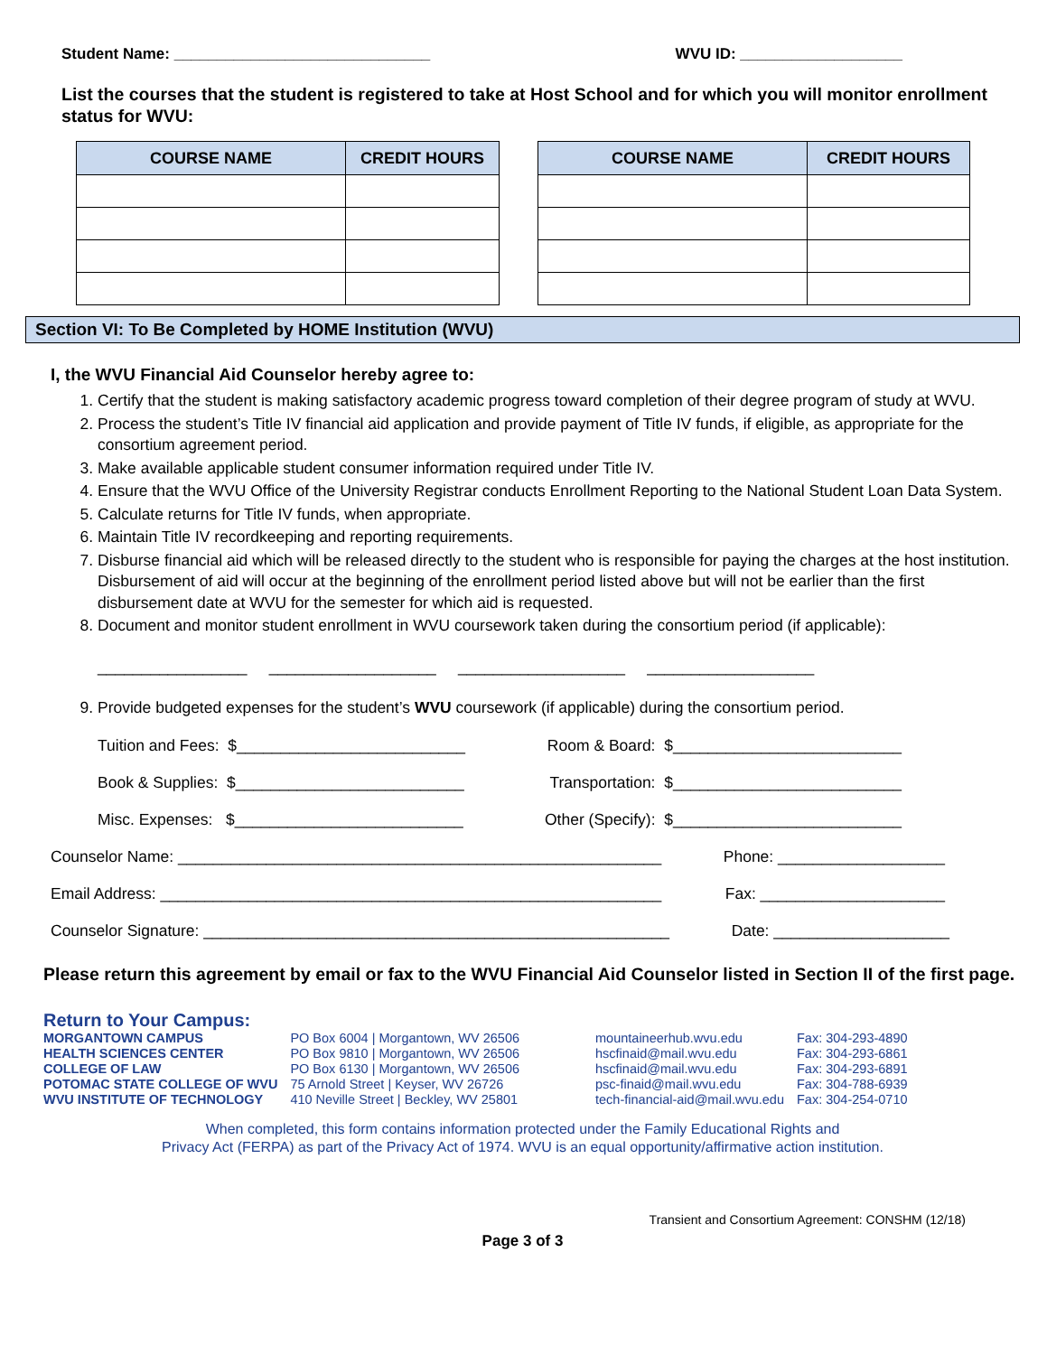Student Name: ______________________________ WVU ID: ___________________
List the courses that the student is registered to take at Host School and for which you will monitor enrollment status for WVU:
| COURSE NAME | CREDIT HOURS |
| --- | --- |
| COURSE NAME | CREDIT HOURS |
| --- | --- |
Section VI: To Be Completed by HOME Institution (WVU)
I, the WVU Financial Aid Counselor hereby agree to:
1. Certify that the student is making satisfactory academic progress toward completion of their degree program of study at WVU.
2. Process the student’s Title IV financial aid application and provide payment of Title IV funds, if eligible, as appropriate for the consortium agreement period.
3. Make available applicable student consumer information required under Title IV.
4. Ensure that the WVU Office of the University Registrar conducts Enrollment Reporting to the National Student Loan Data System.
5. Calculate returns for Title IV funds, when appropriate.
6. Maintain Title IV recordkeeping and reporting requirements.
7. Disburse financial aid which will be released directly to the student who is responsible for paying the charges at the host institution. Disbursement of aid will occur at the beginning of the enrollment period listed above but will not be earlier than the first disbursement date at WVU for the semester for which aid is requested.
8. Document and monitor student enrollment in WVU coursework taken during the consortium period (if applicable):
_________________ ___________________ ___________________ ___________________
9. Provide budgeted expenses for the student’s WVU coursework (if applicable) during the consortium period.
Tuition and Fees: $__________________________ Room & Board: $__________________________
Book & Supplies: $__________________________ Transportation: $__________________________
Misc. Expenses: $__________________________ Other (Specify): $__________________________
Counselor Name: _______________________________________________________ Phone: ___________________
Email Address: _________________________________________________________ Fax: _____________________
Counselor Signature: _____________________________________________________ Date: ____________________
Please return this agreement by email or fax to the WVU Financial Aid Counselor listed in Section II of the first page.
Return to Your Campus:
| MORGANTOWN CAMPUS | PO Box 6004 / Morgantown, WV 26506 | mountaineerhub.wvu.edu | Fax: 304-293-4890 |
| HEALTH SCIENCES CENTER | PO Box 9810 / Morgantown, WV 26506 | hscfinaid@mail.wvu.edu | Fax: 304-293-6861 |
| COLLEGE OF LAW | PO Box 6130 / Morgantown, WV 26506 | hscfinaid@mail.wvu.edu | Fax: 304-293-6891 |
| POTOMAC STATE COLLEGE OF WVU | 75 Arnold Street / Keyser, WV 26726 | psc-finaid@mail.wvu.edu | Fax: 304-788-6939 |
| WVU INSTITUTE OF TECHNOLOGY | 410 Neville Street / Beckley, WV 25801 | tech-financial-aid@mail.wvu.edu | Fax: 304-254-0710 |
When completed, this form contains information protected under the Family Educational Rights and
Privacy Act (FERPA) as part of the Privacy Act of 1974. WVU is an equal opportunity/affirmative action institution.
Transient and Consortium Agreement: CONSHM (12/18)
Page 3 of 3